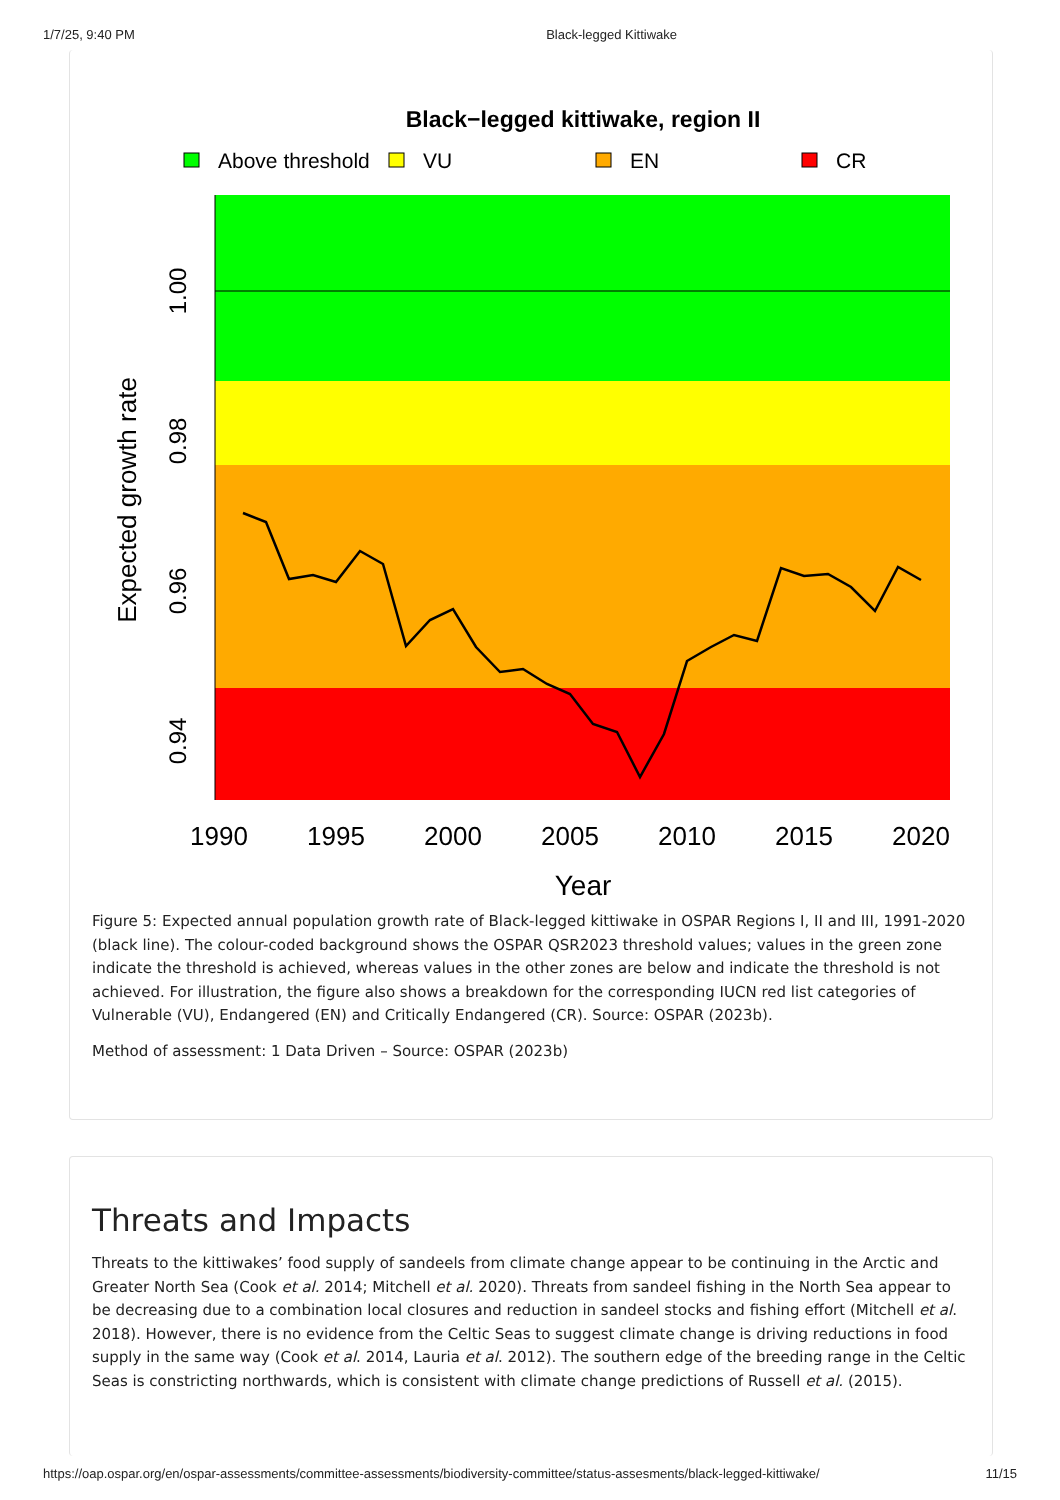1/7/25, 9:40 PM Black-legged Kittiwake
Black−legged kittiwake, region II
Above threshold
VU
EN
CR
1990
1995
2000
2005
2010
2015
2020
Year
1.00
0.98
0.96
0.94
Expected growth rate
Figure 5: Expected annual population growth rate of Black-legged kittiwake in OSPAR Regions I, II and III, 1991-2020 (black line). The colour-coded background shows the OSPAR QSR2023 threshold values; values in the green zone indicate the threshold is achieved, whereas values in the other zones are below and indicate the threshold is not achieved. For illustration, the figure also shows a breakdown for the corresponding IUCN red list categories of Vulnerable (VU), Endangered (EN) and Critically Endangered (CR). Source: OSPAR (2023b).
Method of assessment: 1 Data Driven – Source: OSPAR (2023b)
Threats and Impacts
Threats to the kittiwakes’ food supply of sandeels from climate change appear to be continuing in the Arctic and Greater North Sea (Cook et al. 2014; Mitchell et al. 2020). Threats from sandeel fishing in the North Sea appear to be decreasing due to a combination local closures and reduction in sandeel stocks and fishing effort (Mitchell et al. 2018). However, there is no evidence from the Celtic Seas to suggest climate change is driving reductions in food supply in the same way (Cook et al. 2014, Lauria et al. 2012). The southern edge of the breeding range in the Celtic Seas is constricting northwards, which is consistent with climate change predictions of Russell et al. (2015).
https://oap.ospar.org/en/ospar-assessments/committee-assessments/biodiversity-committee/status-assesments/black-legged-kittiwake/ 11/15